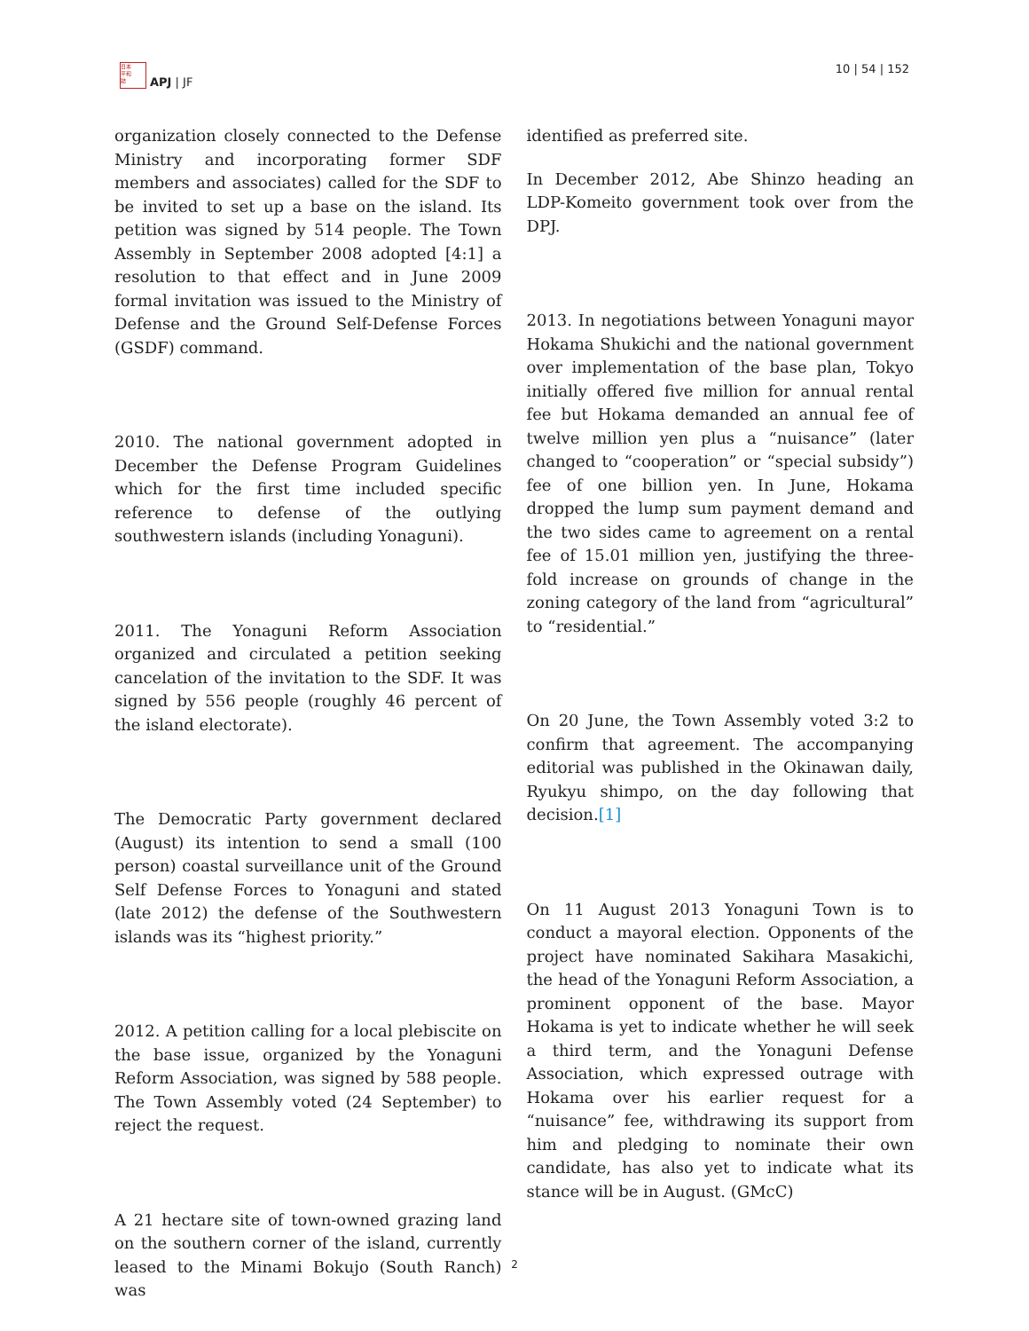日本
平和
誌
APJ | JF
10 | 54 | 152
organization closely connected to the Defense Ministry and incorporating former SDF members and associates) called for the SDF to be invited to set up a base on the island. Its petition was signed by 514 people. The Town Assembly in September 2008 adopted [4:1] a resolution to that effect and in June 2009 formal invitation was issued to the Ministry of Defense and the Ground Self-Defense Forces (GSDF) command.
2010. The national government adopted in December the Defense Program Guidelines which for the first time included specific reference to defense of the outlying southwestern islands (including Yonaguni).
2011. The Yonaguni Reform Association organized and circulated a petition seeking cancelation of the invitation to the SDF. It was signed by 556 people (roughly 46 percent of the island electorate).
The Democratic Party government declared (August) its intention to send a small (100 person) coastal surveillance unit of the Ground Self Defense Forces to Yonaguni and stated (late 2012) the defense of the Southwestern islands was its “highest priority.”
2012. A petition calling for a local plebiscite on the base issue, organized by the Yonaguni Reform Association, was signed by 588 people. The Town Assembly voted (24 September) to reject the request.
A 21 hectare site of town-owned grazing land on the southern corner of the island, currently leased to the Minami Bokujo (South Ranch) was
identified as preferred site.
In December 2012, Abe Shinzo heading an LDP-Komeito government took over from the DPJ.
2013. In negotiations between Yonaguni mayor Hokama Shukichi and the national government over implementation of the base plan, Tokyo initially offered five million for annual rental fee but Hokama demanded an annual fee of twelve million yen plus a “nuisance” (later changed to “cooperation” or “special subsidy”) fee of one billion yen. In June, Hokama dropped the lump sum payment demand and the two sides came to agreement on a rental fee of 15.01 million yen, justifying the three-fold increase on grounds of change in the zoning category of the land from “agricultural” to “residential.”
On 20 June, the Town Assembly voted 3:2 to confirm that agreement. The accompanying editorial was published in the Okinawan daily, Ryukyu shimpo, on the day following that decision.[1]
On 11 August 2013 Yonaguni Town is to conduct a mayoral election. Opponents of the project have nominated Sakihara Masakichi, the head of the Yonaguni Reform Association, a prominent opponent of the base. Mayor Hokama is yet to indicate whether he will seek a third term, and the Yonaguni Defense Association, which expressed outrage with Hokama over his earlier request for a “nuisance” fee, withdrawing its support from him and pledging to nominate their own candidate, has also yet to indicate what its stance will be in August. (GMcC)
2